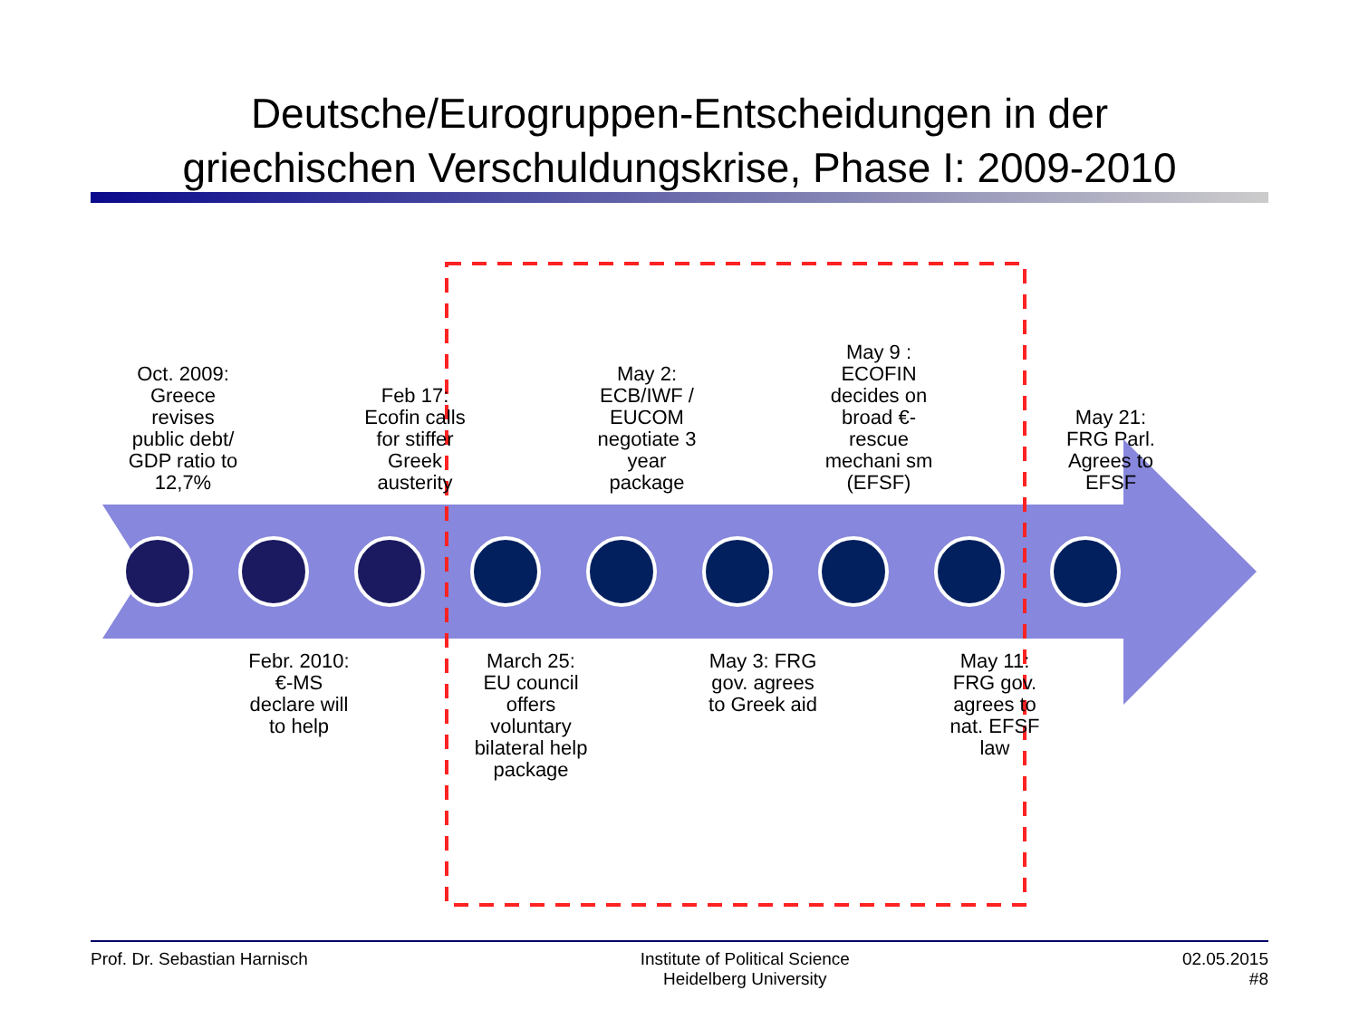Deutsche/Eurogruppen-Entscheidungen in der
griechischen Verschuldungskrise, Phase I: 2009-2010
Oct. 2009: Greece revises public debt/ GDP ratio to 12,7%
Feb 17: Ecofin calls for stiffer Greek austerity
May 2: ECB/IWF / EUCOM negotiate 3 year package
May 9 : ECOFIN decides on broad €-rescue mechani sm (EFSF)
May 21: FRG Parl. Agrees to EFSF
Febr. 2010: €-MS declare will to help
March 25: EU council offers voluntary bilateral help package
May 3: FRG gov. agrees to Greek aid
May 11: FRG gov. agrees to nat. EFSF law
Prof. Dr. Sebastian Harnisch Institute of Political Science
Heidelberg University
02.05.2015
#8